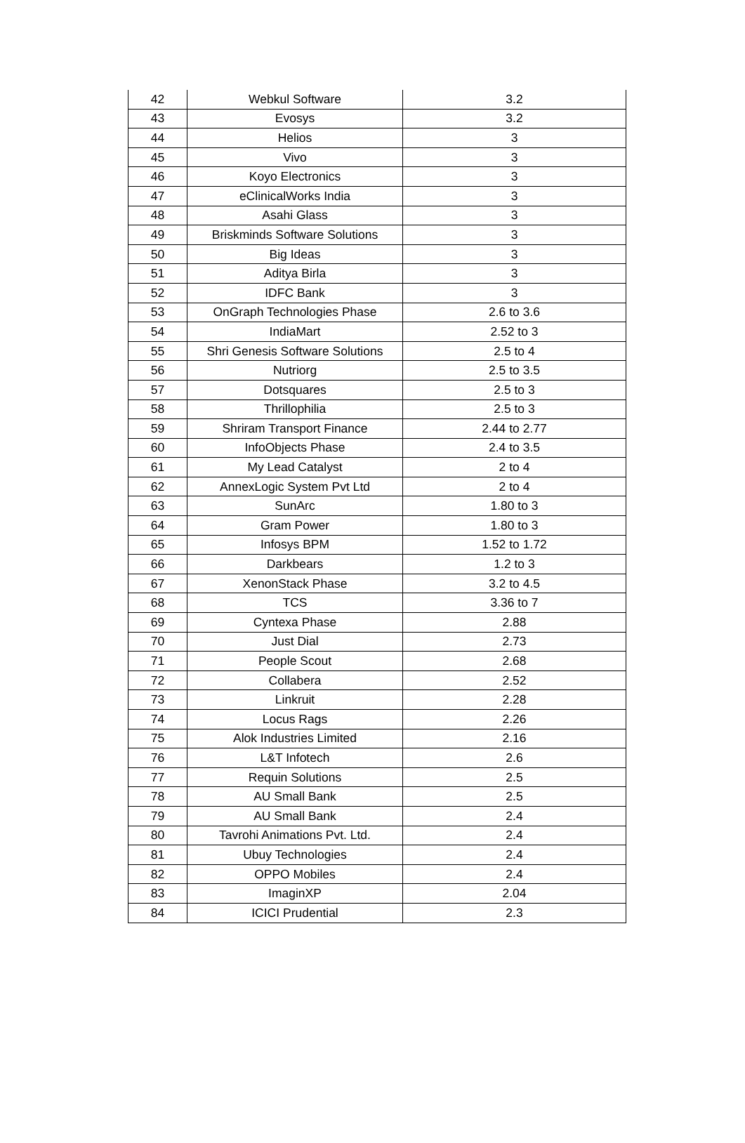| 42 | Webkul Software | 3.2 |
| 43 | Evosys | 3.2 |
| 44 | Helios | 3 |
| 45 | Vivo | 3 |
| 46 | Koyo Electronics | 3 |
| 47 | eClinicalWorks India | 3 |
| 48 | Asahi Glass | 3 |
| 49 | Briskminds Software Solutions | 3 |
| 50 | Big Ideas | 3 |
| 51 | Aditya Birla | 3 |
| 52 | IDFC Bank | 3 |
| 53 | OnGraph Technologies Phase | 2.6 to 3.6 |
| 54 | IndiaMart | 2.52 to 3 |
| 55 | Shri Genesis Software Solutions | 2.5 to 4 |
| 56 | Nutriorg | 2.5 to 3.5 |
| 57 | Dotsquares | 2.5 to 3 |
| 58 | Thrillophilia | 2.5 to 3 |
| 59 | Shriram Transport Finance | 2.44 to 2.77 |
| 60 | InfoObjects Phase | 2.4 to 3.5 |
| 61 | My Lead Catalyst | 2 to 4 |
| 62 | AnnexLogic System Pvt Ltd | 2 to 4 |
| 63 | SunArc | 1.80 to 3 |
| 64 | Gram Power | 1.80 to 3 |
| 65 | Infosys BPM | 1.52 to 1.72 |
| 66 | Darkbears | 1.2 to 3 |
| 67 | XenonStack Phase | 3.2 to 4.5 |
| 68 | TCS | 3.36 to 7 |
| 69 | Cyntexa Phase | 2.88 |
| 70 | Just Dial | 2.73 |
| 71 | People Scout | 2.68 |
| 72 | Collabera | 2.52 |
| 73 | Linkruit | 2.28 |
| 74 | Locus Rags | 2.26 |
| 75 | Alok Industries Limited | 2.16 |
| 76 | L&T Infotech | 2.6 |
| 77 | Requin Solutions | 2.5 |
| 78 | AU Small Bank | 2.5 |
| 79 | AU Small Bank | 2.4 |
| 80 | Tavrohi Animations Pvt. Ltd. | 2.4 |
| 81 | Ubuy Technologies | 2.4 |
| 82 | OPPO Mobiles | 2.4 |
| 83 | ImaginXP | 2.04 |
| 84 | ICICI Prudential | 2.3 |